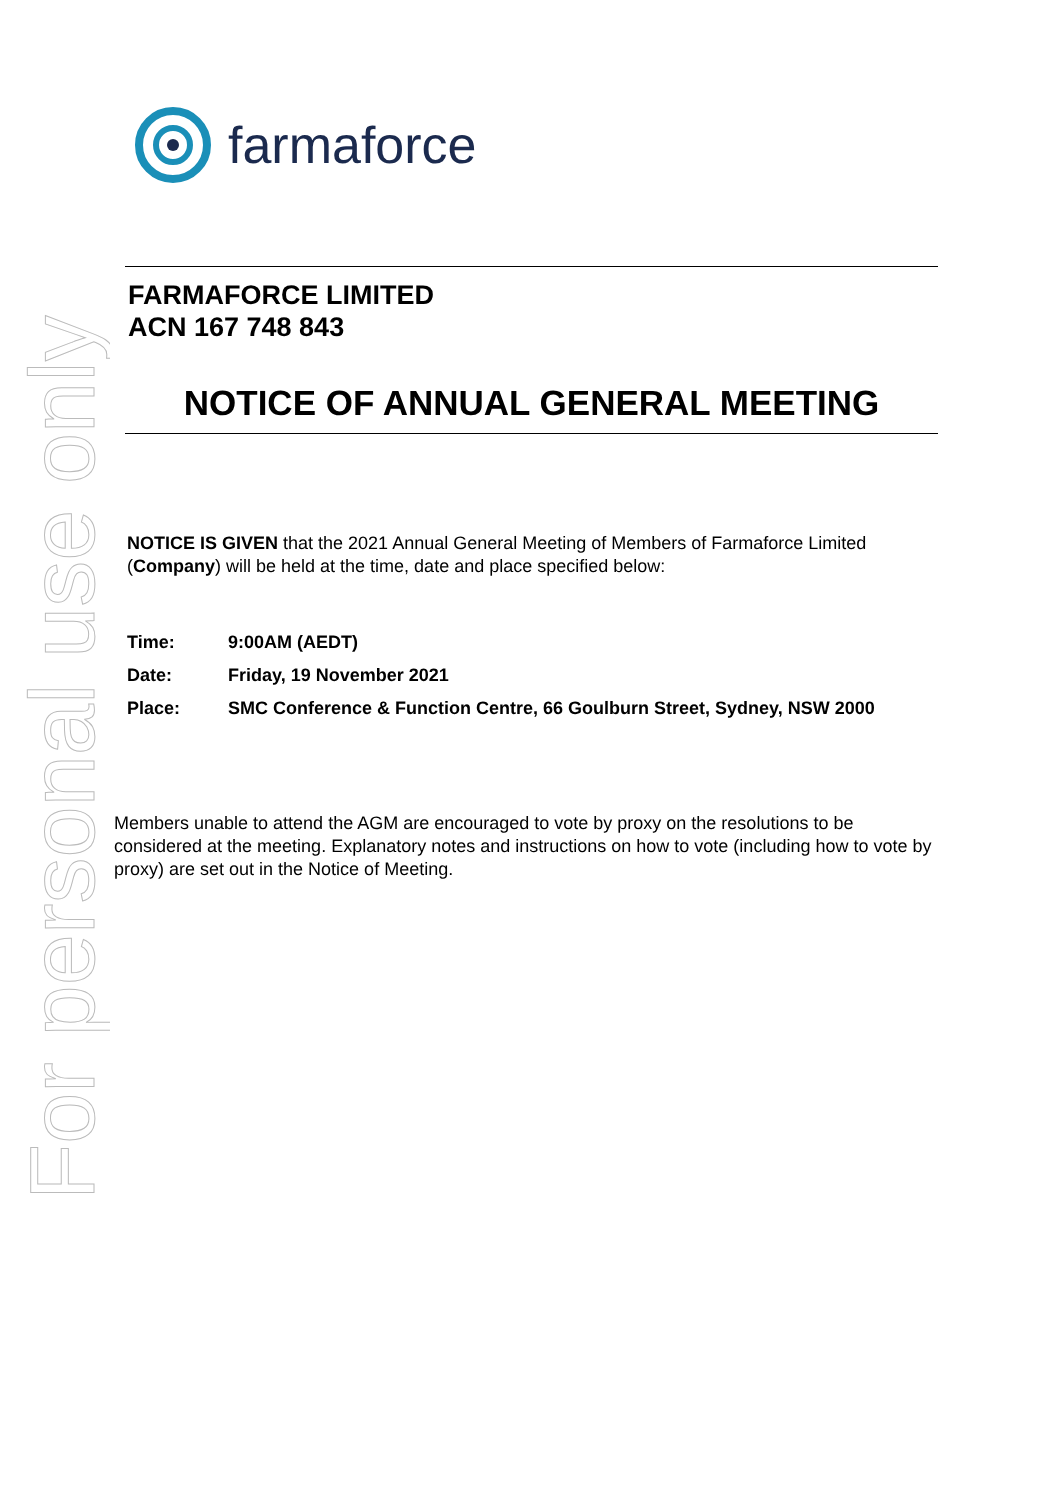For personal use only
farmaforce
FARMAFORCE LIMITED
ACN 167 748 843
NOTICE OF ANNUAL GENERAL MEETING
NOTICE IS GIVEN that the 2021 Annual General Meeting of Members of Farmaforce Limited (Company) will be held at the time, date and place specified below:
Time: 9:00AM (AEDT)
Date: Friday, 19 November 2021
Place: SMC Conference & Function Centre, 66 Goulburn Street, Sydney, NSW 2000
Members unable to attend the AGM are encouraged to vote by proxy on the resolutions to be considered at the meeting. Explanatory notes and instructions on how to vote (including how to vote by proxy) are set out in the Notice of Meeting.